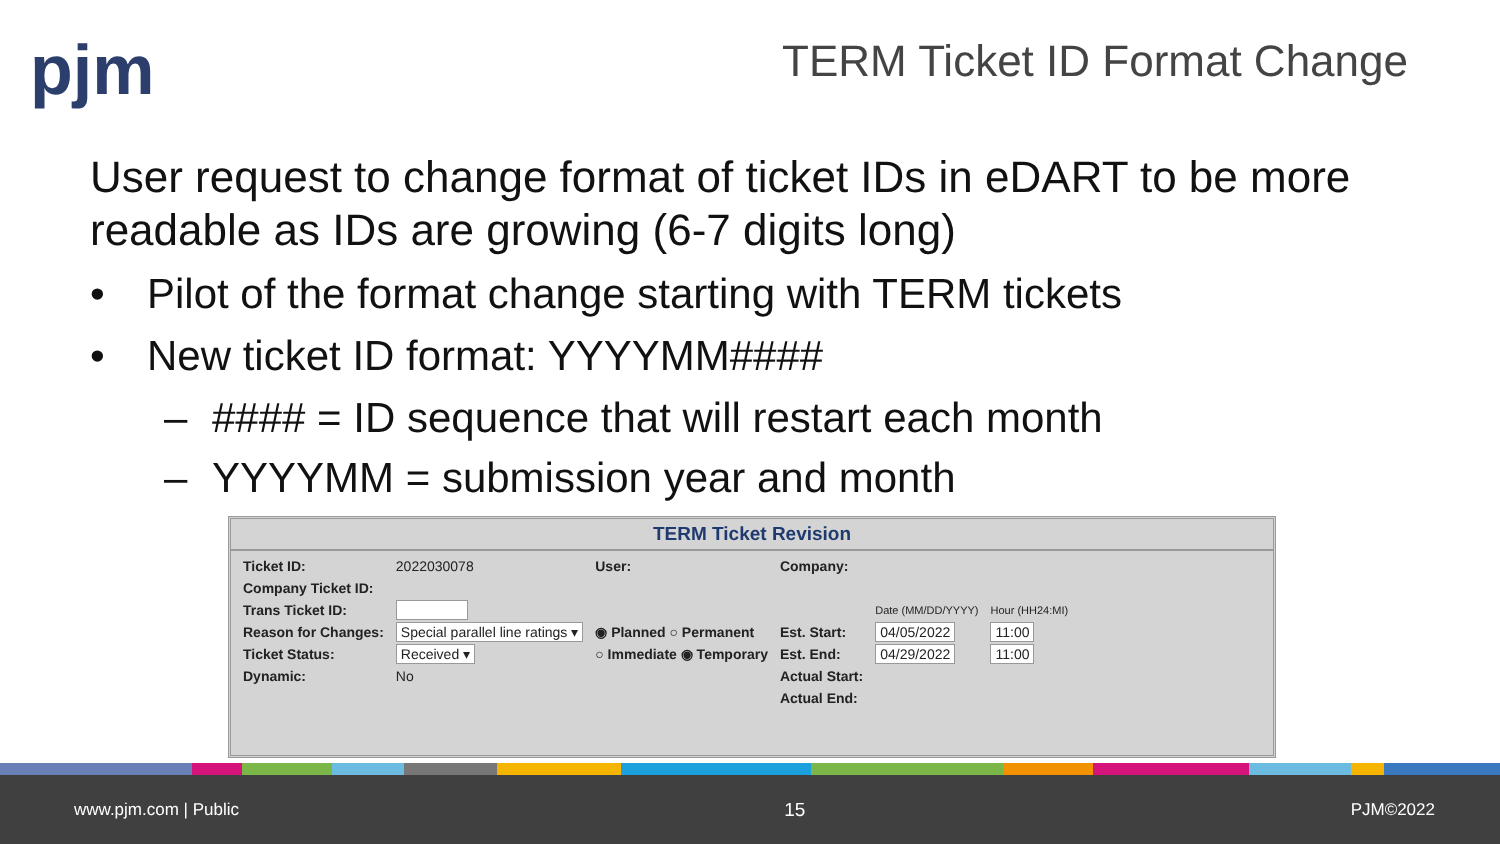pjm TERM Ticket ID Format Change
User request to change format of ticket IDs in eDART to be more readable as IDs are growing (6-7 digits long)
• Pilot of the format change starting with TERM tickets
• New ticket ID format: YYYYMM####
– #### = ID sequence that will restart each month
– YYYYMM = submission year and month
TERM Ticket Revision
| Ticket ID: | 2022030078 | User: | Company: | | |
| Company Ticket ID: | | | | | |
| Trans Ticket ID: | | | | Date (MM/DD/YYYY) | Hour (HH24:MI) |
| Reason for Changes: | Special parallel line ratings ▾ | ◉ Planned ○ Permanent | Est. Start: | 04/05/2022 | 11:00 |
| Ticket Status: | Received ▾ | ○ Immediate ◉ Temporary | Est. End: | 04/29/2022 | 11:00 |
| Dynamic: | No | | Actual Start: | | |
| | | | Actual End: | | |
www.pjm.com | Public 15 PJM©2022